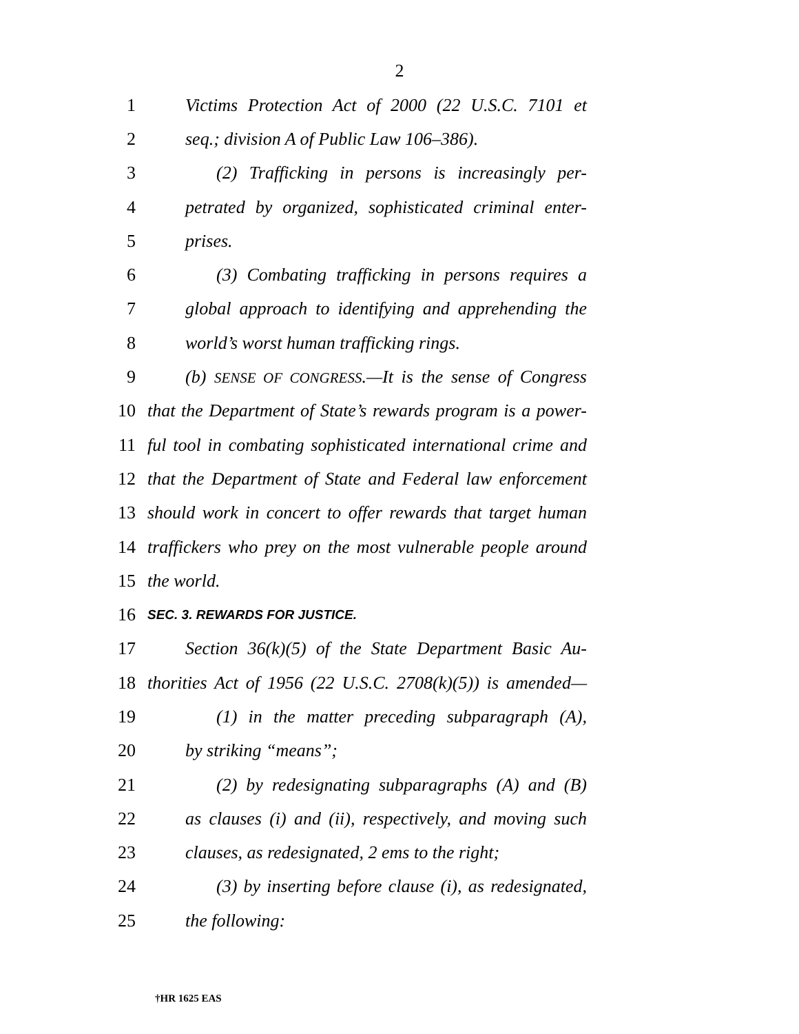2
1 Victims Protection Act of 2000 (22 U.S.C. 7101 et
2 seq.; division A of Public Law 106–386).
3 (2) Trafficking in persons is increasingly per-
4 petrated by organized, sophisticated criminal enter-
5 prises.
6 (3) Combating trafficking in persons requires a
7 global approach to identifying and apprehending the
8 world’s worst human trafficking rings.
9 (b) SENSE OF CONGRESS.—It is the sense of Congress
10 that the Department of State’s rewards program is a power-
11 ful tool in combating sophisticated international crime and
12 that the Department of State and Federal law enforcement
13 should work in concert to offer rewards that target human
14 traffickers who prey on the most vulnerable people around
15 the world.
16 SEC. 3. REWARDS FOR JUSTICE.
17 Section 36(k)(5) of the State Department Basic Au-
18 thorities Act of 1956 (22 U.S.C. 2708(k)(5)) is amended—
19 (1) in the matter preceding subparagraph (A),
20 by striking “means”;
21 (2) by redesignating subparagraphs (A) and (B)
22 as clauses (i) and (ii), respectively, and moving such
23 clauses, as redesignated, 2 ems to the right;
24 (3) by inserting before clause (i), as redesignated,
25 the following:
†HR 1625 EAS